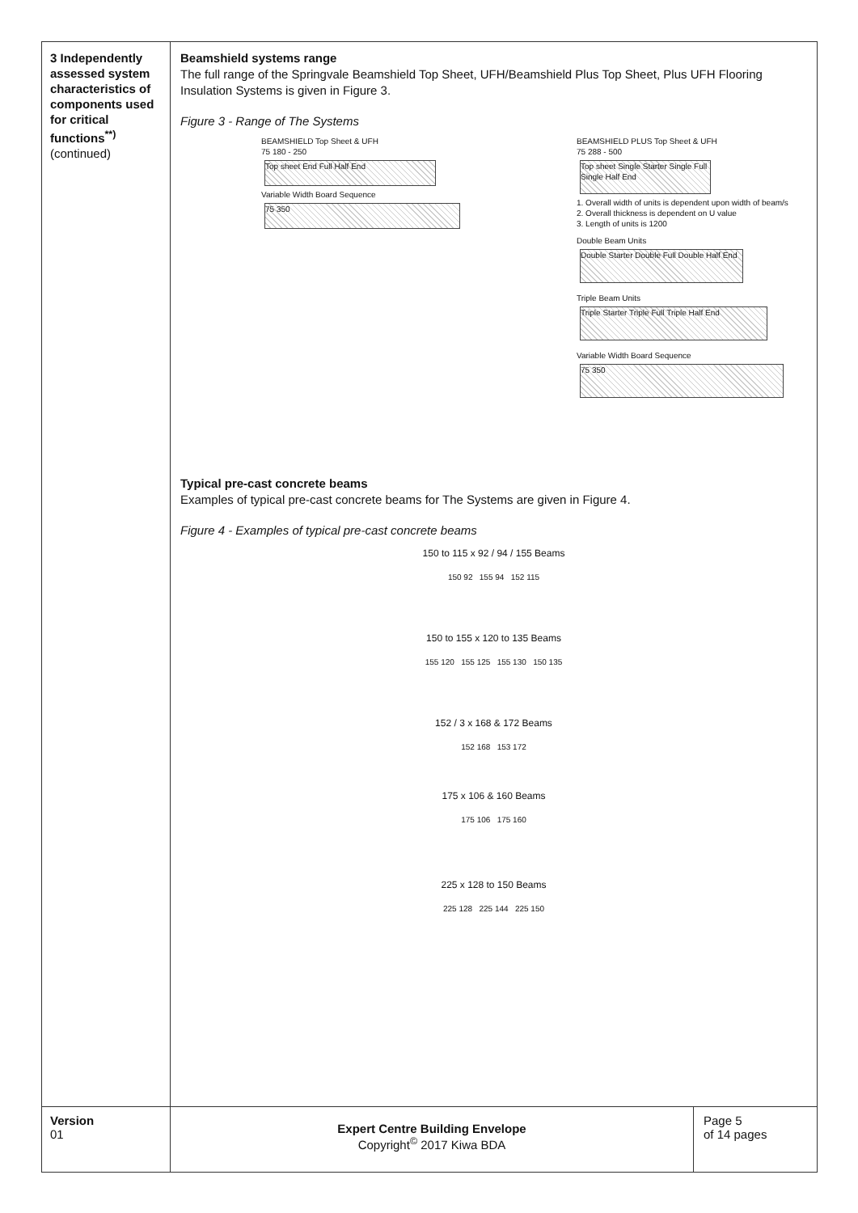3 Independently assessed system characteristics of components used for critical functions<sup>**)</sup> (continued)
Beamshield systems range
The full range of the Springvale Beamshield Top Sheet, UFH/Beamshield Plus Top Sheet, Plus UFH Flooring Insulation Systems is given in Figure 3.
Figure 3 - Range of The Systems
BEAMSHIELD Top Sheet & UFH
75 180 - 250
Top sheet End Full Half End
Variable Width Board Sequence
75 350
BEAMSHIELD PLUS Top Sheet & UFH
75 288 - 500
Top sheet Single Starter Single Full Single Half End
1. Overall width of units is dependent upon width of beam/s
2. Overall thickness is dependent on U value
3. Length of units is 1200
Double Beam Units
Double Starter Double Full Double Half End
Triple Beam Units
Triple Starter Triple Full Triple Half End
Variable Width Board Sequence
75 350
Typical pre-cast concrete beams
Examples of typical pre-cast concrete beams for The Systems are given in Figure 4.
Figure 4 - Examples of typical pre-cast concrete beams
150 to 115 x 92 / 94 / 155 Beams
150 92 155 94 152 115
150 to 155 x 120 to 135 Beams
155 120 155 125 155 130 150 135
152 / 3 x 168 & 172 Beams
152 168 153 172
175 x 106 & 160 Beams
175 106 175 160
225 x 128 to 150 Beams
225 128 225 144 225 150
Version
01
Expert Centre Building Envelope
Copyright<sup>©</sup> 2017 Kiwa BDA
Page 5
of 14 pages